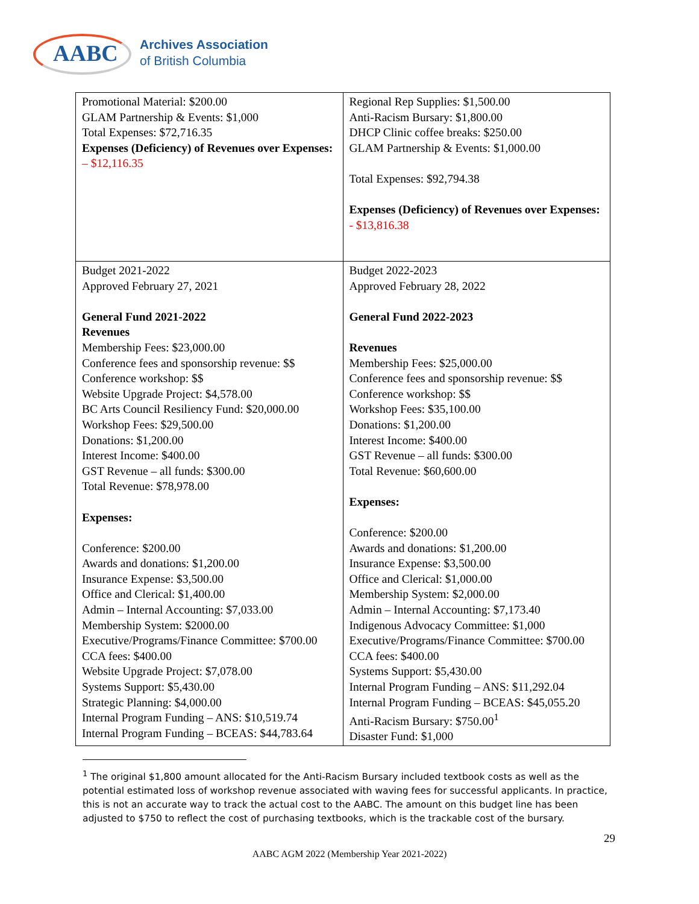AABC
Archives Association
of British Columbia
| Promotional Material: $200.00 GLAM Partnership & Events: $1,000 Total Expenses: $72,716.35 Expenses (Deficiency) of Revenues over Expenses: – $12,116.35 | Regional Rep Supplies: $1,500.00 Anti-Racism Bursary: $1,800.00 DHCP Clinic coffee breaks: $250.00 GLAM Partnership & Events: $1,000.00 Total Expenses: $92,794.38 Expenses (Deficiency) of Revenues over Expenses: - $13,816.38 |
| Budget 2021-2022 Approved February 27, 2021 General Fund 2021-2022 Revenues Membership Fees: $23,000.00 Conference fees and sponsorship revenue: $$ Conference workshop: $$ Website Upgrade Project: $4,578.00 BC Arts Council Resiliency Fund: $20,000.00 Workshop Fees: $29,500.00 Donations: $1,200.00 Interest Income: $400.00 GST Revenue – all funds: $300.00 Total Revenue: $78,978.00 Expenses: Conference: $200.00 Awards and donations: $1,200.00 Insurance Expense: $3,500.00 Office and Clerical: $1,400.00 Admin – Internal Accounting: $7,033.00 Membership System: $2000.00 Executive/Programs/Finance Committee: $700.00 CCA fees: $400.00 Website Upgrade Project: $7,078.00 Systems Support: $5,430.00 Strategic Planning: $4,000.00 Internal Program Funding – ANS: $10,519.74 Internal Program Funding – BCEAS: $44,783.64 | Budget 2022-2023 Approved February 28, 2022 General Fund 2022-2023 Revenues Membership Fees: $25,000.00 Conference fees and sponsorship revenue: $$ Conference workshop: $$ Workshop Fees: $35,100.00 Donations: $1,200.00 Interest Income: $400.00 GST Revenue – all funds: $300.00 Total Revenue: $60,600.00 Expenses: Conference: $200.00 Awards and donations: $1,200.00 Insurance Expense: $3,500.00 Office and Clerical: $1,000.00 Membership System: $2,000.00 Admin – Internal Accounting: $7,173.40 Indigenous Advocacy Committee: $1,000 Executive/Programs/Finance Committee: $700.00 CCA fees: $400.00 Systems Support: $5,430.00 Internal Program Funding – ANS: $11,292.04 Internal Program Funding – BCEAS: $45,055.20 Anti-Racism Bursary: $750.00<sup>1</sup> Disaster Fund: $1,000 |
<sup>1</sup> The original $1,800 amount allocated for the Anti-Racism Bursary included textbook costs as well as the potential estimated loss of workshop revenue associated with waving fees for successful applicants. In practice, this is not an accurate way to track the actual cost to the AABC. The amount on this budget line has been adjusted to $750 to reflect the cost of purchasing textbooks, which is the trackable cost of the bursary.
29
AABC AGM 2022 (Membership Year 2021-2022)